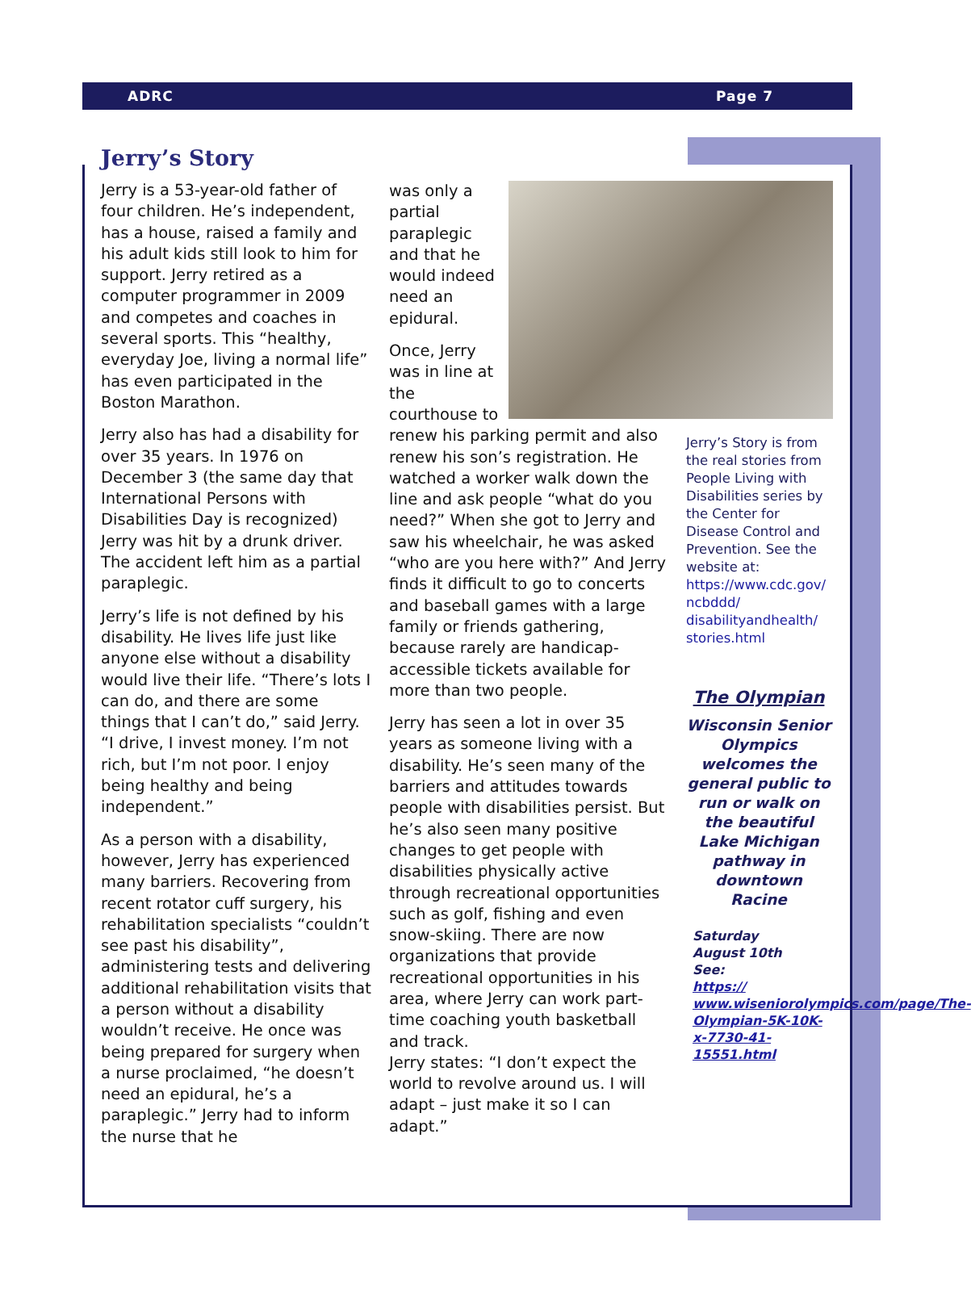ADRC Page 7
Jerry’s Story
Jerry is a 53-year-old father of four children. He’s independent, has a house, raised a family and his adult kids still look to him for support. Jerry retired as a computer programmer in 2009 and competes and coaches in several sports. This “healthy, everyday Joe, living a normal life” has even participated in the Boston Marathon.
Jerry also has had a disability for over 35 years. In 1976 on December 3 (the same day that International Persons with Disabilities Day is recognized) Jerry was hit by a drunk driver. The accident left him as a partial paraplegic.
Jerry’s life is not defined by his disability. He lives life just like anyone else without a disability would live their life. “There’s lots I can do, and there are some things that I can’t do,” said Jerry. “I drive, I invest money. I’m not rich, but I’m not poor. I enjoy being healthy and being independent.”
As a person with a disability, however, Jerry has experienced many barriers. Recovering from recent rotator cuff surgery, his rehabilitation specialists “couldn’t see past his disability”, administering tests and delivering additional rehabilitation visits that a person without a disability wouldn’t receive. He once was being prepared for surgery when a nurse proclaimed, “he doesn’t need an epidural, he’s a paraplegic.” Jerry had to inform the nurse that he
was only a partial paraplegic and that he would indeed need an epidural.
Once, Jerry was in line at the courthouse to renew his parking permit and also renew his son’s registration. He watched a worker walk down the line and ask people “what do you need?” When she got to Jerry and saw his wheelchair, he was asked “who are you here with?” And Jerry finds it difficult to go to concerts and baseball games with a large family or friends gathering, because rarely are handicap-accessible tickets available for more than two people.
Jerry has seen a lot in over 35 years as someone living with a disability. He’s seen many of the barriers and attitudes towards people with disabilities persist. But he’s also seen many positive changes to get people with disabilities physically active through recreational opportunities such as golf, fishing and even snow-skiing. There are now organizations that provide recreational opportunities in his area, where Jerry can work part-time coaching youth basketball and track.
Jerry states: “I don’t expect the world to revolve around us. I will adapt – just make it so I can adapt.”
Jerry’s Story is from the real stories from People Living with Disabilities series by the Center for Disease Control and Prevention. See the website at: https://www.cdc.gov/ ncbddd/ disabilityandhealth/ stories.html
The Olympian
Wisconsin Senior Olympics welcomes the general public to run or walk on the beautiful Lake Michigan pathway in downtown Racine
Saturday
August 10th
See:
https:// www.wiseniorolympics.com/page/The-Olympian-5K-10K-x-7730-41-15551.html